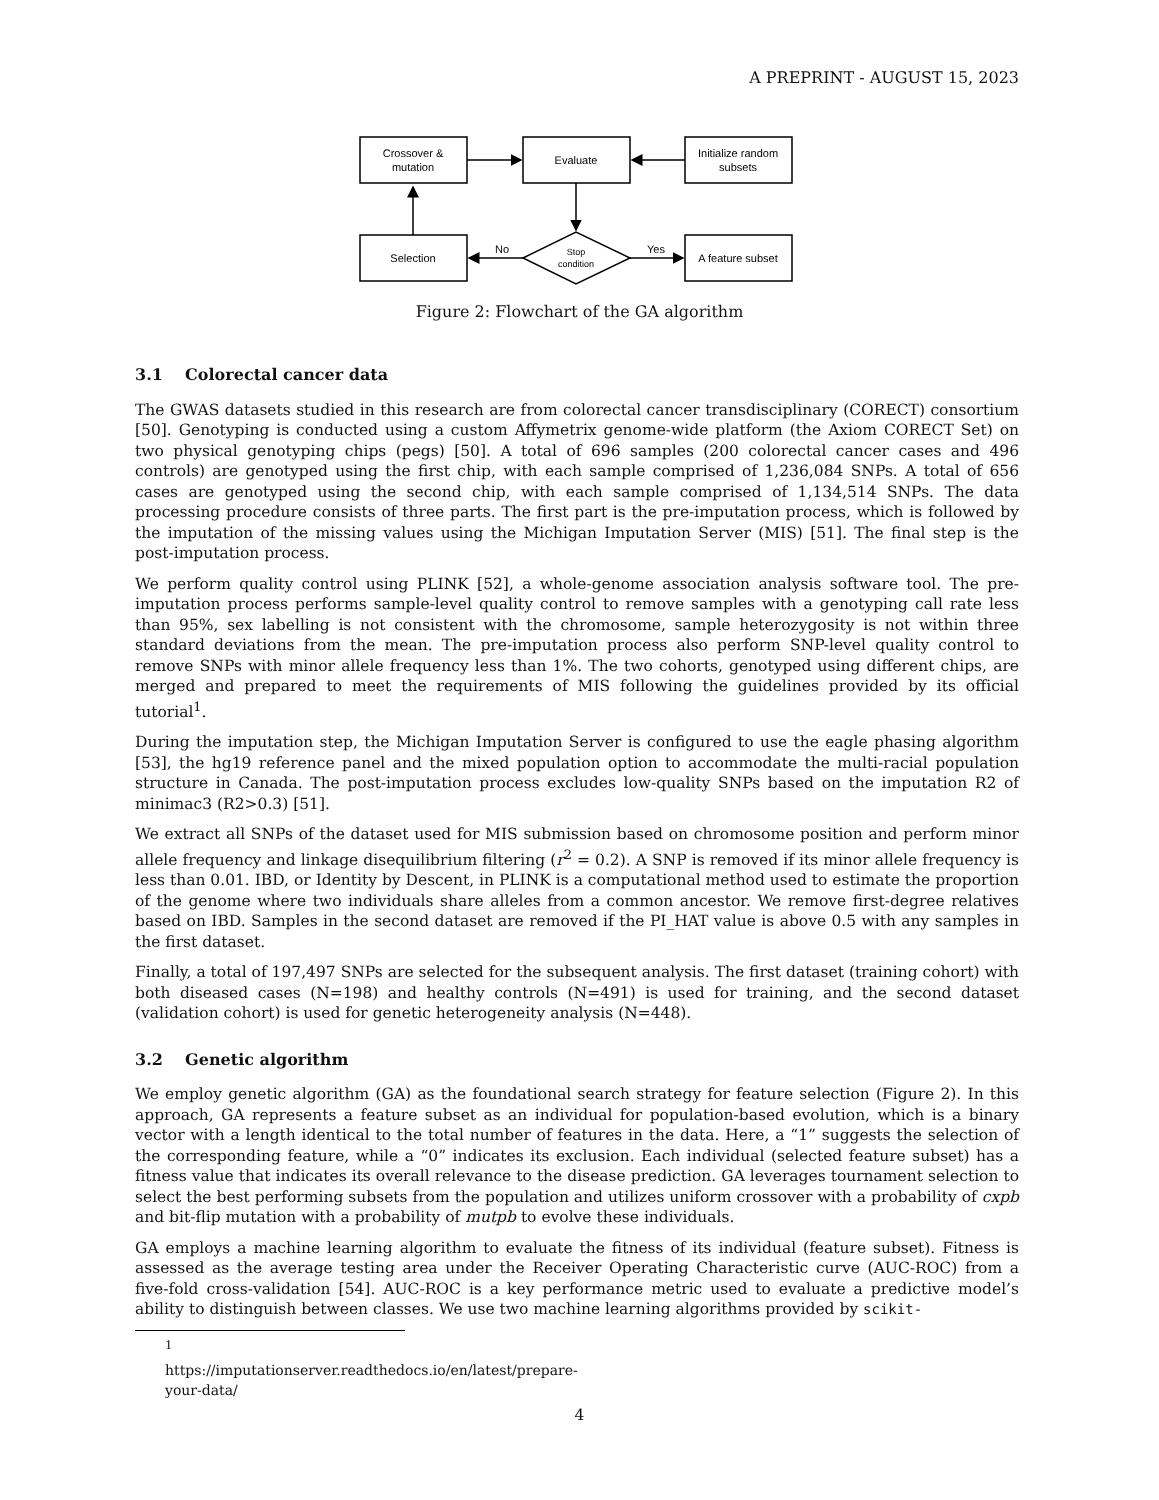A PREPRINT - AUGUST 15, 2023
Crossover &
mutation
Evaluate
Initialize random
subsets
Selection
Stop
condition
A feature subset
No
Yes
Figure 2: Flowchart of the GA algorithm
3.1 Colorectal cancer data
The GWAS datasets studied in this research are from colorectal cancer transdisciplinary (CORECT) consortium [50]. Genotyping is conducted using a custom Affymetrix genome-wide platform (the Axiom CORECT Set) on two physical genotyping chips (pegs) [50]. A total of 696 samples (200 colorectal cancer cases and 496 controls) are genotyped using the first chip, with each sample comprised of 1,236,084 SNPs. A total of 656 cases are genotyped using the second chip, with each sample comprised of 1,134,514 SNPs. The data processing procedure consists of three parts. The first part is the pre-imputation process, which is followed by the imputation of the missing values using the Michigan Imputation Server (MIS) [51]. The final step is the post-imputation process.
We perform quality control using PLINK [52], a whole-genome association analysis software tool. The pre-imputation process performs sample-level quality control to remove samples with a genotyping call rate less than 95%, sex labelling is not consistent with the chromosome, sample heterozygosity is not within three standard deviations from the mean. The pre-imputation process also perform SNP-level quality control to remove SNPs with minor allele frequency less than 1%. The two cohorts, genotyped using different chips, are merged and prepared to meet the requirements of MIS following the guidelines provided by its official tutorial<sup>1</sup>.
During the imputation step, the Michigan Imputation Server is configured to use the eagle phasing algorithm [53], the hg19 reference panel and the mixed population option to accommodate the multi-racial population structure in Canada. The post-imputation process excludes low-quality SNPs based on the imputation R2 of minimac3 (R2>0.3) [51].
We extract all SNPs of the dataset used for MIS submission based on chromosome position and perform minor allele frequency and linkage disequilibrium filtering (r<sup>2</sup> = 0.2). A SNP is removed if its minor allele frequency is less than 0.01. IBD, or Identity by Descent, in PLINK is a computational method used to estimate the proportion of the genome where two individuals share alleles from a common ancestor. We remove first-degree relatives based on IBD. Samples in the second dataset are removed if the PI_HAT value is above 0.5 with any samples in the first dataset.
Finally, a total of 197,497 SNPs are selected for the subsequent analysis. The first dataset (training cohort) with both diseased cases (N=198) and healthy controls (N=491) is used for training, and the second dataset (validation cohort) is used for genetic heterogeneity analysis (N=448).
3.2 Genetic algorithm
We employ genetic algorithm (GA) as the foundational search strategy for feature selection (Figure 2). In this approach, GA represents a feature subset as an individual for population-based evolution, which is a binary vector with a length identical to the total number of features in the data. Here, a “1” suggests the selection of the corresponding feature, while a “0” indicates its exclusion. Each individual (selected feature subset) has a fitness value that indicates its overall relevance to the disease prediction. GA leverages tournament selection to select the best performing subsets from the population and utilizes uniform crossover with a probability of cxpb and bit-flip mutation with a probability of mutpb to evolve these individuals.
GA employs a machine learning algorithm to evaluate the fitness of its individual (feature subset). Fitness is assessed as the average testing area under the Receiver Operating Characteristic curve (AUC-ROC) from a five-fold cross-validation [54]. AUC-ROC is a key performance metric used to evaluate a predictive model’s ability to distinguish between classes. We use two machine learning algorithms provided by scikit-
<sup>1</sup> https://imputationserver.readthedocs.io/en/latest/prepare-your-data/
4